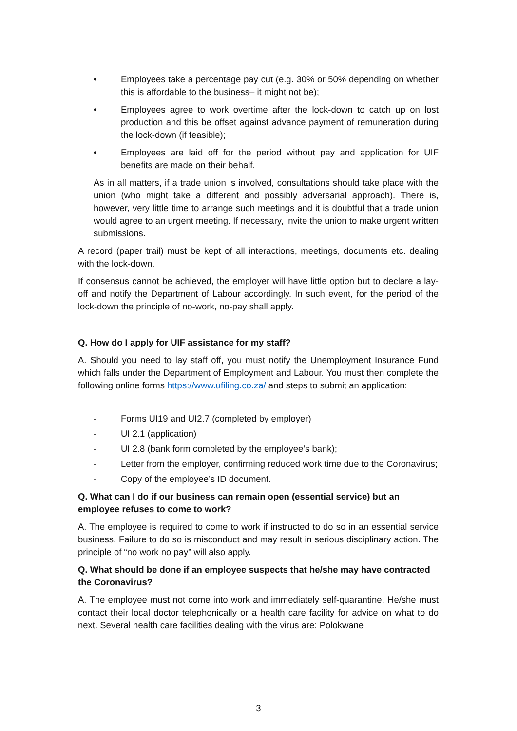• Employees take a percentage pay cut (e.g. 30% or 50% depending on whether this is affordable to the business– it might not be);
• Employees agree to work overtime after the lock-down to catch up on lost production and this be offset against advance payment of remuneration during the lock-down (if feasible);
• Employees are laid off for the period without pay and application for UIF benefits are made on their behalf.
As in all matters, if a trade union is involved, consultations should take place with the union (who might take a different and possibly adversarial approach). There is, however, very little time to arrange such meetings and it is doubtful that a trade union would agree to an urgent meeting. If necessary, invite the union to make urgent written submissions.
A record (paper trail) must be kept of all interactions, meetings, documents etc. dealing with the lock-down.
If consensus cannot be achieved, the employer will have little option but to declare a lay-off and notify the Department of Labour accordingly. In such event, for the period of the lock-down the principle of no-work, no-pay shall apply.
Q. How do I apply for UIF assistance for my staff?
A. Should you need to lay staff off, you must notify the Unemployment Insurance Fund which falls under the Department of Employment and Labour. You must then complete the following online forms https://www.ufiling.co.za/ and steps to submit an application:
- Forms UI19 and UI2.7 (completed by employer)
- UI 2.1 (application)
- UI 2.8 (bank form completed by the employee’s bank);
- Letter from the employer, confirming reduced work time due to the Coronavirus;
- Copy of the employee’s ID document.
Q. What can I do if our business can remain open (essential service) but an employee refuses to come to work?
A. The employee is required to come to work if instructed to do so in an essential service business. Failure to do so is misconduct and may result in serious disciplinary action. The principle of “no work no pay” will also apply.
Q. What should be done if an employee suspects that he/she may have contracted the Coronavirus?
A. The employee must not come into work and immediately self-quarantine. He/she must contact their local doctor telephonically or a health care facility for advice on what to do next. Several health care facilities dealing with the virus are: Polokwane
3